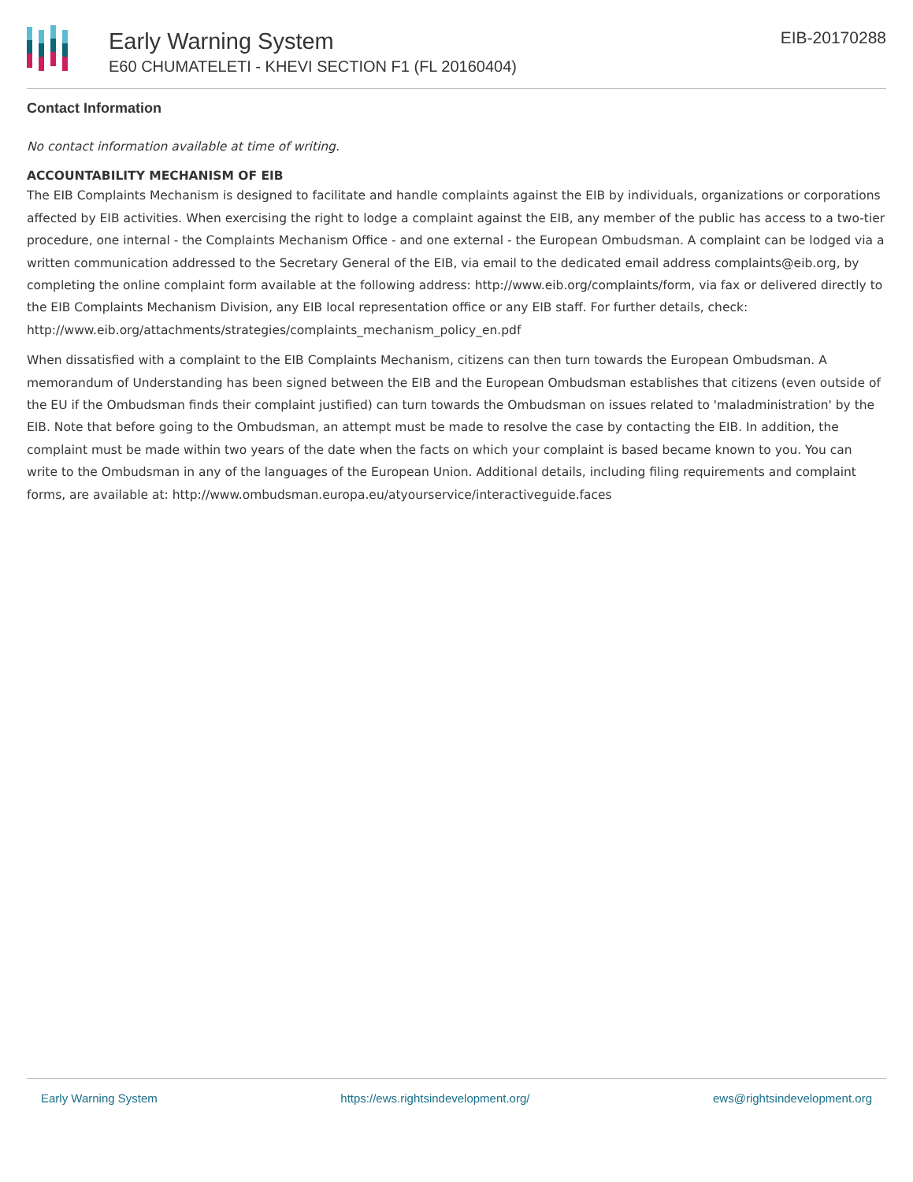Early Warning System
E60 CHUMATELETI - KHEVI SECTION F1 (FL 20160404)
EIB-20170288
Contact Information
No contact information available at time of writing.
ACCOUNTABILITY MECHANISM OF EIB
The EIB Complaints Mechanism is designed to facilitate and handle complaints against the EIB by individuals, organizations or corporations affected by EIB activities. When exercising the right to lodge a complaint against the EIB, any member of the public has access to a two-tier procedure, one internal - the Complaints Mechanism Office - and one external - the European Ombudsman. A complaint can be lodged via a written communication addressed to the Secretary General of the EIB, via email to the dedicated email address complaints@eib.org, by completing the online complaint form available at the following address: http://www.eib.org/complaints/form, via fax or delivered directly to the EIB Complaints Mechanism Division, any EIB local representation office or any EIB staff. For further details, check: http://www.eib.org/attachments/strategies/complaints_mechanism_policy_en.pdf
When dissatisfied with a complaint to the EIB Complaints Mechanism, citizens can then turn towards the European Ombudsman. A memorandum of Understanding has been signed between the EIB and the European Ombudsman establishes that citizens (even outside of the EU if the Ombudsman finds their complaint justified) can turn towards the Ombudsman on issues related to 'maladministration' by the EIB. Note that before going to the Ombudsman, an attempt must be made to resolve the case by contacting the EIB. In addition, the complaint must be made within two years of the date when the facts on which your complaint is based became known to you. You can write to the Ombudsman in any of the languages of the European Union. Additional details, including filing requirements and complaint forms, are available at: http://www.ombudsman.europa.eu/atyourservice/interactiveguide.faces
Early Warning System https://ews.rightsindevelopment.org/ ews@rightsindevelopment.org